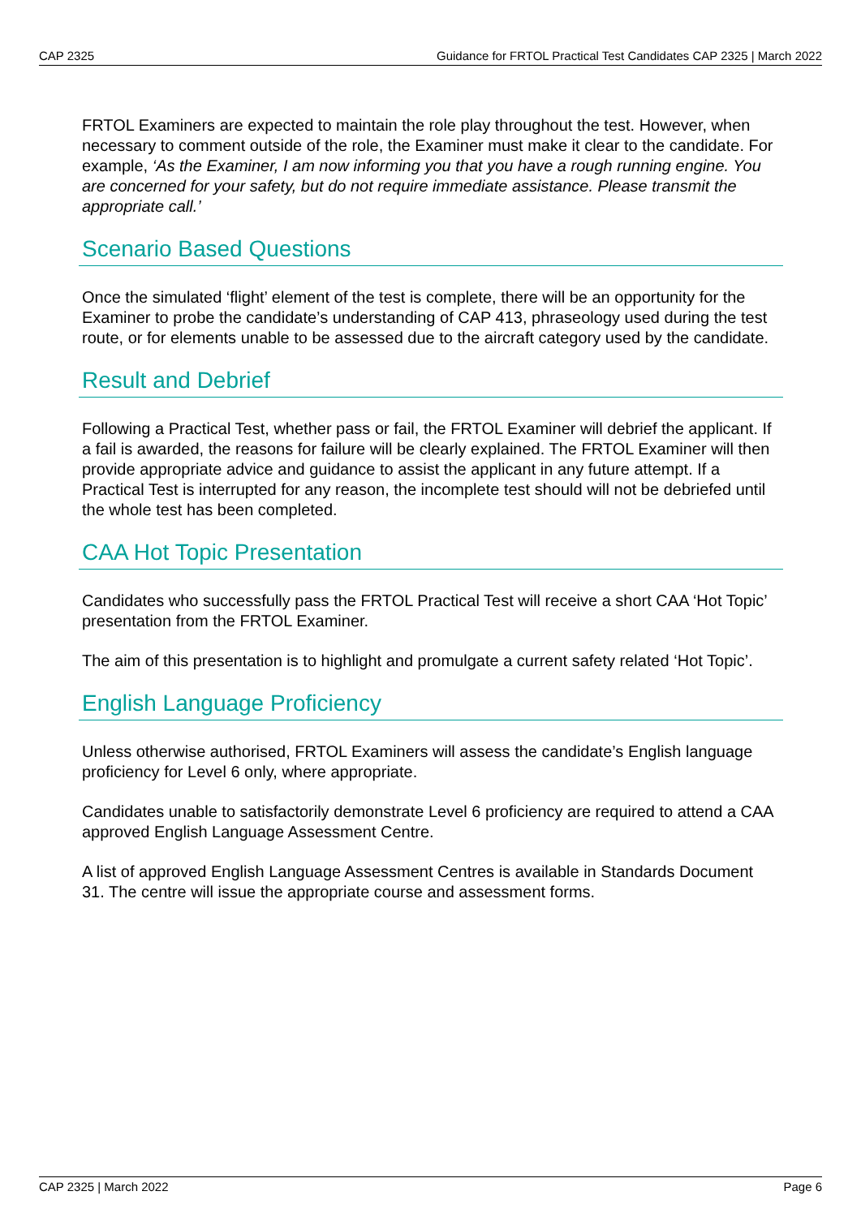CAP 2325 Guidance for FRTOL Practical Test Candidates CAP 2325 | March 2022
FRTOL Examiners are expected to maintain the role play throughout the test. However, when necessary to comment outside of the role, the Examiner must make it clear to the candidate. For example, ‘As the Examiner, I am now informing you that you have a rough running engine. You are concerned for your safety, but do not require immediate assistance. Please transmit the appropriate call.’
Scenario Based Questions
Once the simulated ‘flight’ element of the test is complete, there will be an opportunity for the Examiner to probe the candidate’s understanding of CAP 413, phraseology used during the test route, or for elements unable to be assessed due to the aircraft category used by the candidate.
Result and Debrief
Following a Practical Test, whether pass or fail, the FRTOL Examiner will debrief the applicant. If a fail is awarded, the reasons for failure will be clearly explained. The FRTOL Examiner will then provide appropriate advice and guidance to assist the applicant in any future attempt. If a Practical Test is interrupted for any reason, the incomplete test should will not be debriefed until the whole test has been completed.
CAA Hot Topic Presentation
Candidates who successfully pass the FRTOL Practical Test will receive a short CAA ‘Hot Topic’ presentation from the FRTOL Examiner.
The aim of this presentation is to highlight and promulgate a current safety related ‘Hot Topic’.
English Language Proficiency
Unless otherwise authorised, FRTOL Examiners will assess the candidate’s English language proficiency for Level 6 only, where appropriate.
Candidates unable to satisfactorily demonstrate Level 6 proficiency are required to attend a CAA approved English Language Assessment Centre.
A list of approved English Language Assessment Centres is available in Standards Document 31. The centre will issue the appropriate course and assessment forms.
CAP 2325 | March 2022 Page 6